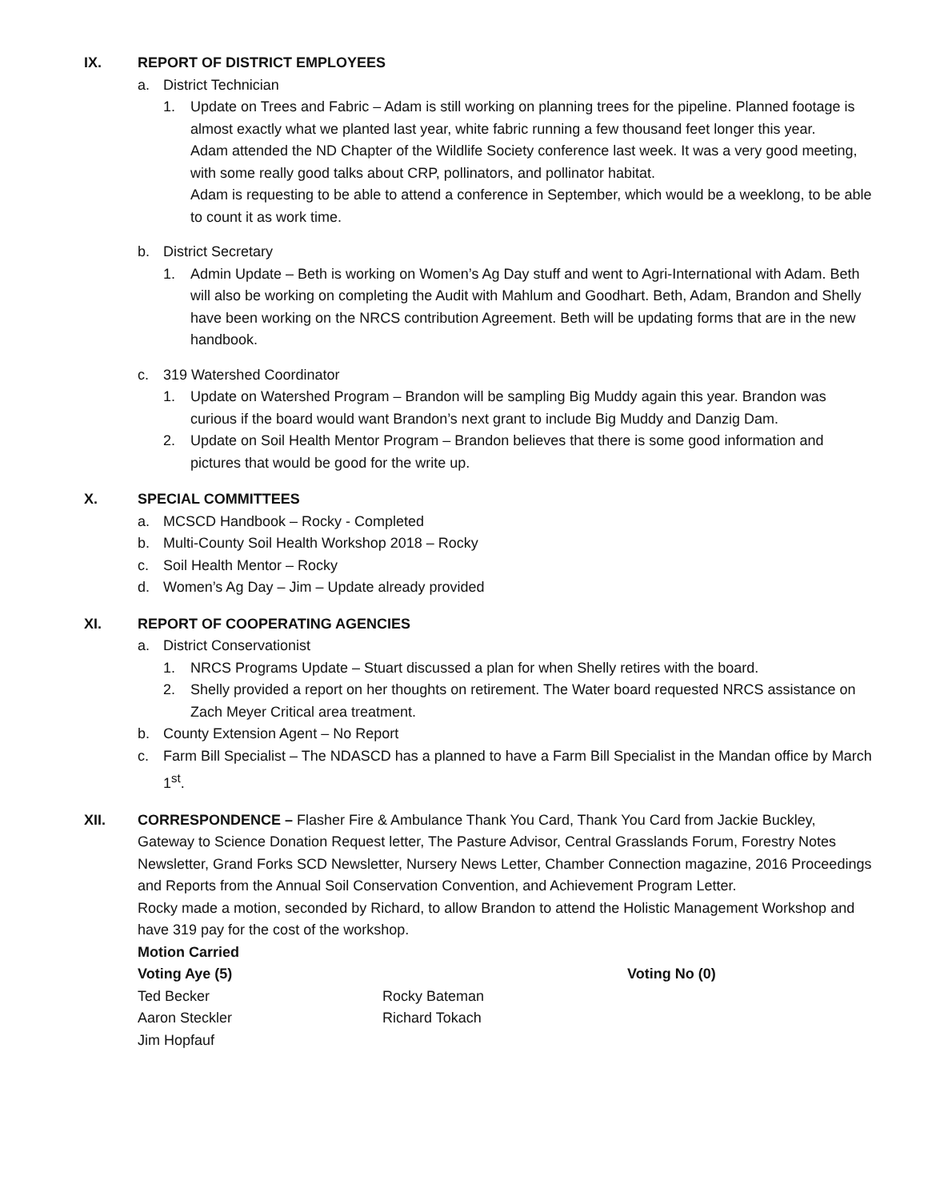IX. REPORT OF DISTRICT EMPLOYEES
a. District Technician
1. Update on Trees and Fabric – Adam is still working on planning trees for the pipeline. Planned footage is almost exactly what we planted last year, white fabric running a few thousand feet longer this year.
Adam attended the ND Chapter of the Wildlife Society conference last week. It was a very good meeting, with some really good talks about CRP, pollinators, and pollinator habitat.
Adam is requesting to be able to attend a conference in September, which would be a weeklong, to be able to count it as work time.
b. District Secretary
1. Admin Update – Beth is working on Women’s Ag Day stuff and went to Agri-International with Adam. Beth will also be working on completing the Audit with Mahlum and Goodhart. Beth, Adam, Brandon and Shelly have been working on the NRCS contribution Agreement. Beth will be updating forms that are in the new handbook.
c. 319 Watershed Coordinator
1. Update on Watershed Program – Brandon will be sampling Big Muddy again this year. Brandon was curious if the board would want Brandon’s next grant to include Big Muddy and Danzig Dam.
2. Update on Soil Health Mentor Program – Brandon believes that there is some good information and pictures that would be good for the write up.
X. SPECIAL COMMITTEES
a. MCSCD Handbook – Rocky - Completed
b. Multi-County Soil Health Workshop 2018 – Rocky
c. Soil Health Mentor – Rocky
d. Women’s Ag Day – Jim – Update already provided
XI. REPORT OF COOPERATING AGENCIES
a. District Conservationist
1. NRCS Programs Update – Stuart discussed a plan for when Shelly retires with the board.
2. Shelly provided a report on her thoughts on retirement. The Water board requested NRCS assistance on Zach Meyer Critical area treatment.
b. County Extension Agent – No Report
c. Farm Bill Specialist – The NDASCD has a planned to have a Farm Bill Specialist in the Mandan office by March 1<sup>st</sup>.
XII. CORRESPONDENCE – Flasher Fire & Ambulance Thank You Card, Thank You Card from Jackie Buckley, Gateway to Science Donation Request letter, The Pasture Advisor, Central Grasslands Forum, Forestry Notes Newsletter, Grand Forks SCD Newsletter, Nursery News Letter, Chamber Connection magazine, 2016 Proceedings and Reports from the Annual Soil Conservation Convention, and Achievement Program Letter.
Rocky made a motion, seconded by Richard, to allow Brandon to attend the Holistic Management Workshop and have 319 pay for the cost of the workshop.
Motion Carried
Voting Aye (5)
Ted Becker
Aaron Steckler
Jim Hopfauf
Rocky Bateman
Richard Tokach
Voting No (0)